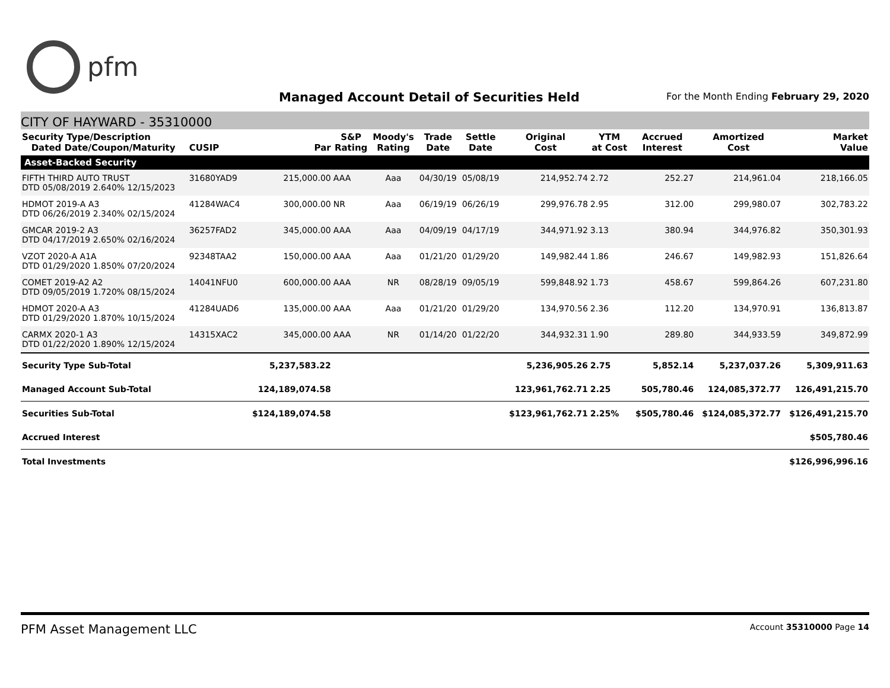pfm
Managed Account Detail of Securities Held
For the Month Ending February 29, 2020
CITY OF HAYWARD - 35310000
| Security Type/Description Dated Date/Coupon/Maturity | CUSIP | Par | S&P Rating | Moody's Rating | Trade Date | Settle Date | Original Cost | YTM at Cost | Accrued Interest | Amortized Cost | Market Value |
| --- | --- | --- | --- | --- | --- | --- | --- | --- | --- | --- | --- |
| Asset-Backed Security | | | | | | | | | | | |
| FIFTH THIRD AUTO TRUST DTD 05/08/2019 2.640% 12/15/2023 | 31680YAD9 | 215,000.00 | AAA | Aaa | 04/30/19 | 05/08/19 | 214,952.74 | 2.72 | 252.27 | 214,961.04 | 218,166.05 |
| HDMOT 2019-A A3 DTD 06/26/2019 2.340% 02/15/2024 | 41284WAC4 | 300,000.00 | NR | Aaa | 06/19/19 | 06/26/19 | 299,976.78 | 2.95 | 312.00 | 299,980.07 | 302,783.22 |
| GMCAR 2019-2 A3 DTD 04/17/2019 2.650% 02/16/2024 | 36257FAD2 | 345,000.00 | AAA | Aaa | 04/09/19 | 04/17/19 | 344,971.92 | 3.13 | 380.94 | 344,976.82 | 350,301.93 |
| VZOT 2020-A A1A DTD 01/29/2020 1.850% 07/20/2024 | 92348TAA2 | 150,000.00 | AAA | Aaa | 01/21/20 | 01/29/20 | 149,982.44 | 1.86 | 246.67 | 149,982.93 | 151,826.64 |
| COMET 2019-A2 A2 DTD 09/05/2019 1.720% 08/15/2024 | 14041NFU0 | 600,000.00 | AAA | NR | 08/28/19 | 09/05/19 | 599,848.92 | 1.73 | 458.67 | 599,864.26 | 607,231.80 |
| HDMOT 2020-A A3 DTD 01/29/2020 1.870% 10/15/2024 | 41284UAD6 | 135,000.00 | AAA | Aaa | 01/21/20 | 01/29/20 | 134,970.56 | 2.36 | 112.20 | 134,970.91 | 136,813.87 |
| CARMX 2020-1 A3 DTD 01/22/2020 1.890% 12/15/2024 | 14315XAC2 | 345,000.00 | AAA | NR | 01/14/20 | 01/22/20 | 344,932.31 | 1.90 | 289.80 | 344,933.59 | 349,872.99 |
| Security Type Sub-Total | | 5,237,583.22 | | | | | 5,236,905.26 | 2.75 | 5,852.14 | 5,237,037.26 | 5,309,911.63 |
| Managed Account Sub-Total | | 124,189,074.58 | | | | | 123,961,762.71 | 2.25 | 505,780.46 | 124,085,372.77 | 126,491,215.70 |
| Securities Sub-Total | | $124,189,074.58 | | | | | $123,961,762.71 | 2.25% | $505,780.46 | $124,085,372.77 | $126,491,215.70 |
| Accrued Interest | | | | | | | | | | | $505,780.46 |
| Total Investments | | | | | | | | | | | $126,996,996.16 |
PFM Asset Management LLC Account 35310000 Page 14